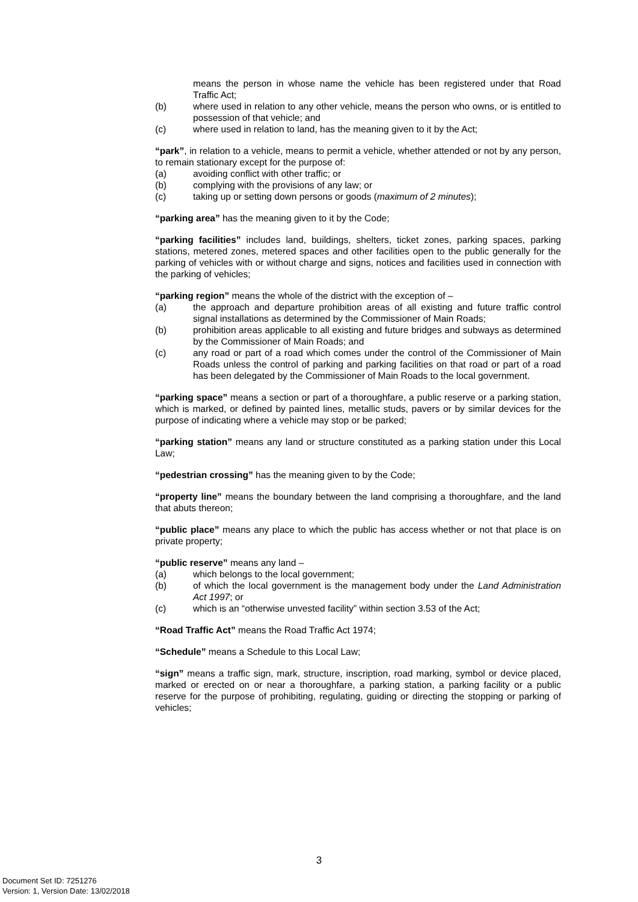means the person in whose name the vehicle has been registered under that Road Traffic Act;
(b) where used in relation to any other vehicle, means the person who owns, or is entitled to possession of that vehicle; and
(c) where used in relation to land, has the meaning given to it by the Act;
“park”, in relation to a vehicle, means to permit a vehicle, whether attended or not by any person, to remain stationary except for the purpose of:
(a) avoiding conflict with other traffic; or
(b) complying with the provisions of any law; or
(c) taking up or setting down persons or goods (maximum of 2 minutes);
“parking area” has the meaning given to it by the Code;
“parking facilities” includes land, buildings, shelters, ticket zones, parking spaces, parking stations, metered zones, metered spaces and other facilities open to the public generally for the parking of vehicles with or without charge and signs, notices and facilities used in connection with the parking of vehicles;
“parking region” means the whole of the district with the exception of –
(a) the approach and departure prohibition areas of all existing and future traffic control signal installations as determined by the Commissioner of Main Roads;
(b) prohibition areas applicable to all existing and future bridges and subways as determined by the Commissioner of Main Roads; and
(c) any road or part of a road which comes under the control of the Commissioner of Main Roads unless the control of parking and parking facilities on that road or part of a road has been delegated by the Commissioner of Main Roads to the local government.
“parking space” means a section or part of a thoroughfare, a public reserve or a parking station, which is marked, or defined by painted lines, metallic studs, pavers or by similar devices for the purpose of indicating where a vehicle may stop or be parked;
“parking station” means any land or structure constituted as a parking station under this Local Law;
“pedestrian crossing” has the meaning given to by the Code;
“property line” means the boundary between the land comprising a thoroughfare, and the land that abuts thereon;
“public place” means any place to which the public has access whether or not that place is on private property;
“public reserve” means any land –
(a) which belongs to the local government;
(b) of which the local government is the management body under the Land Administration Act 1997; or
(c) which is an “otherwise unvested facility” within section 3.53 of the Act;
“Road Traffic Act” means the Road Traffic Act 1974;
“Schedule” means a Schedule to this Local Law;
“sign” means a traffic sign, mark, structure, inscription, road marking, symbol or device placed, marked or erected on or near a thoroughfare, a parking station, a parking facility or a public reserve for the purpose of prohibiting, regulating, guiding or directing the stopping or parking of vehicles;
3
Document Set ID: 7251276
Version: 1, Version Date: 13/02/2018